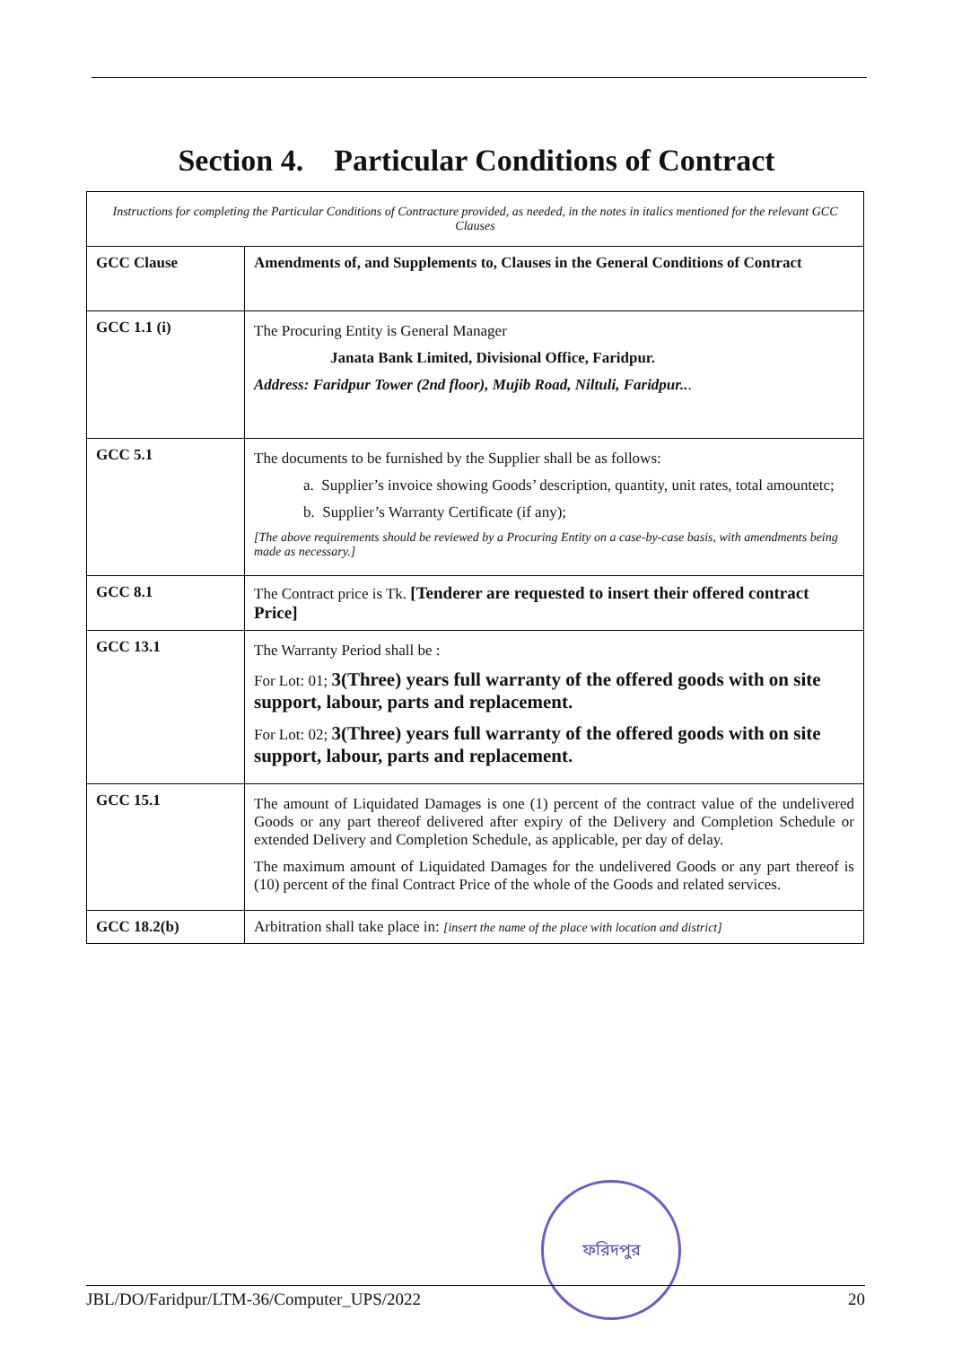Section 4. Particular Conditions of Contract
| Instructions for completing the Particular Conditions of Contracture provided, as needed, in the notes in italics mentioned for the relevant GCC Clauses | |
| GCC Clause | Amendments of, and Supplements to, Clauses in the General Conditions of Contract |
| GCC 1.1 (i) | The Procuring Entity is General Manager Janata Bank Limited, Divisional Office, Faridpur. Address: Faridpur Tower (2nd floor), Mujib Road, Niltuli, Faridpur.. . |
| GCC 5.1 | The documents to be furnished by the Supplier shall be as follows: a. Supplier’s invoice showing Goods’ description, quantity, unit rates, total amountetc; b. Supplier’s Warranty Certificate (if any); [The above requirements should be reviewed by a Procuring Entity on a case-by-case basis, with amendments being made as necessary.] |
| GCC 8.1 | The Contract price is Tk. [Tenderer are requested to insert their offered contract Price] |
| GCC 13.1 | The Warranty Period shall be : For Lot: 01; 3(Three) years full warranty of the offered goods with on site support, labour, parts and replacement. For Lot: 02; 3(Three) years full warranty of the offered goods with on site support, labour, parts and replacement. |
| GCC 15.1 | The amount of Liquidated Damages is one (1) percent of the contract value of the undelivered Goods or any part thereof delivered after expiry of the Delivery and Completion Schedule or extended Delivery and Completion Schedule, as applicable, per day of delay. The maximum amount of Liquidated Damages for the undelivered Goods or any part thereof is (10) percent of the final Contract Price of the whole of the Goods and related services. |
| GCC 18.2(b) | Arbitration shall take place in: [insert the name of the place with location and district] |
ফরিদপুর
JBL/DO/Faridpur/LTM-36/Computer_UPS/2022 20